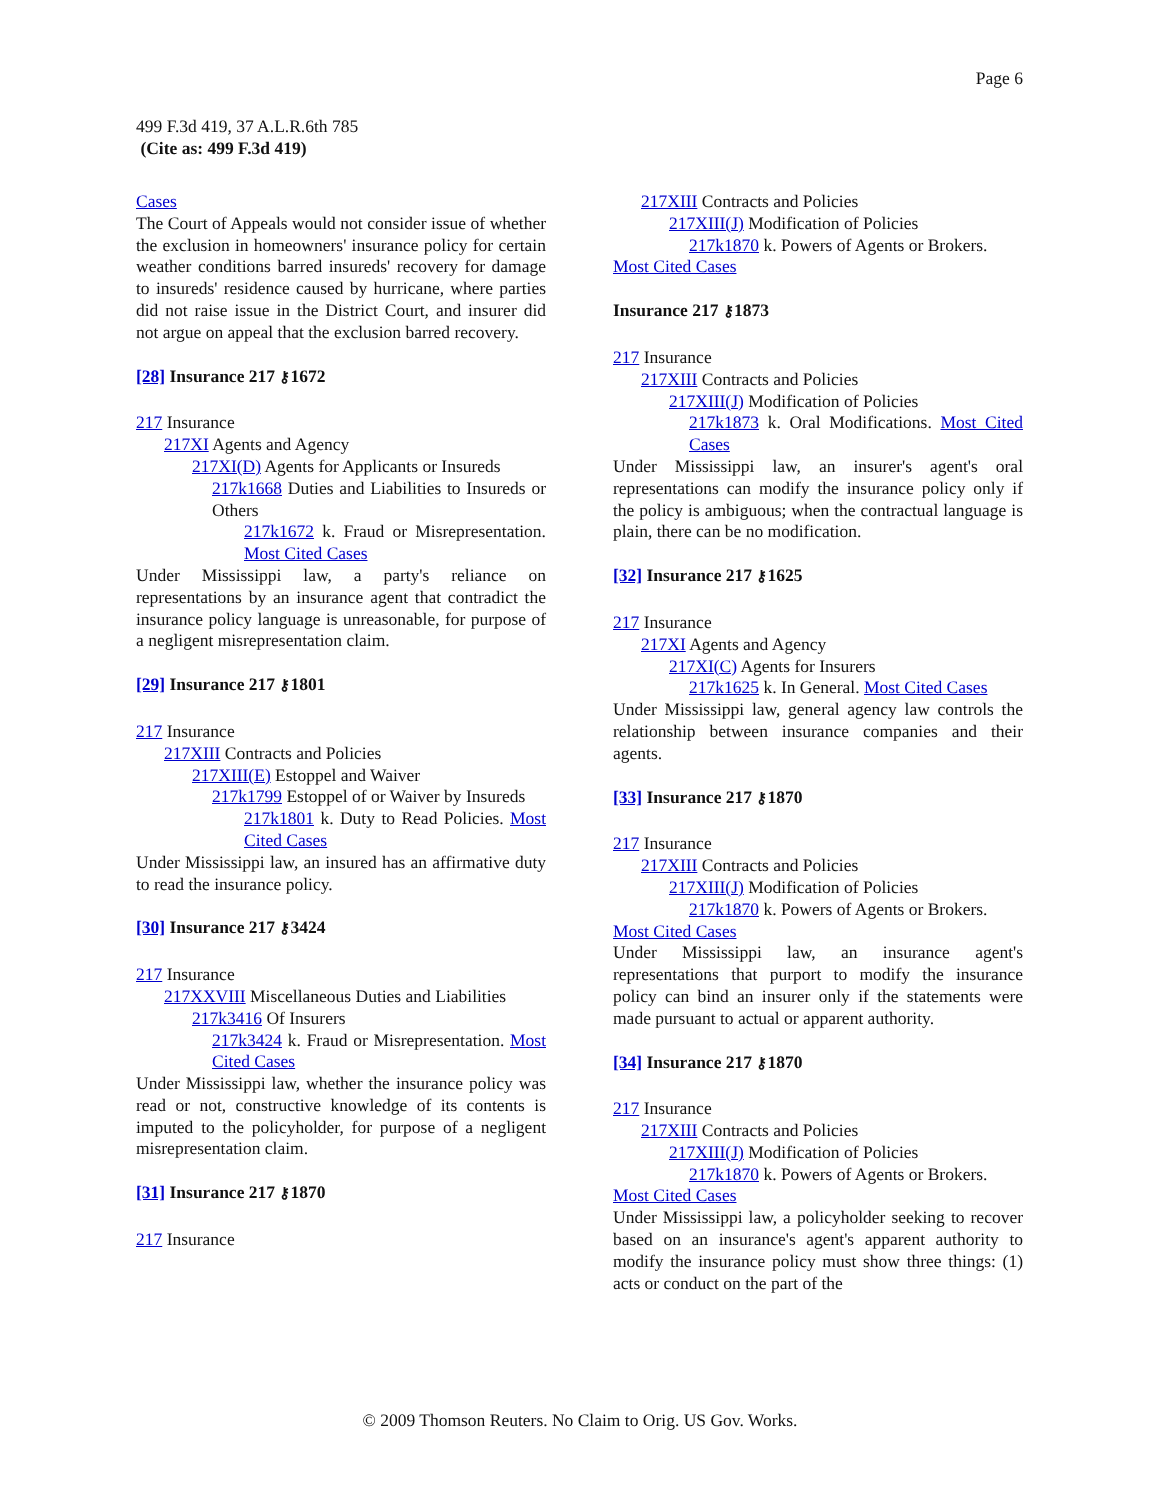Page 6
499 F.3d 419, 37 A.L.R.6th 785
(Cite as: 499 F.3d 419)
Cases
The Court of Appeals would not consider issue of whether the exclusion in homeowners' insurance policy for certain weather conditions barred insureds' recovery for damage to insureds' residence caused by hurricane, where parties did not raise issue in the District Court, and insurer did not argue on appeal that the exclusion barred recovery.
[28] Insurance 217 ⚷1672
217 Insurance
217XI Agents and Agency
217XI(D) Agents for Applicants or Insureds
217k1668 Duties and Liabilities to Insureds or Others
217k1672 k. Fraud or Misrepresentation. Most Cited Cases
Under Mississippi law, a party's reliance on representations by an insurance agent that contradict the insurance policy language is unreasonable, for purpose of a negligent misrepresentation claim.
[29] Insurance 217 ⚷1801
217 Insurance
217XIII Contracts and Policies
217XIII(E) Estoppel and Waiver
217k1799 Estoppel of or Waiver by Insureds
217k1801 k. Duty to Read Policies. Most Cited Cases
Under Mississippi law, an insured has an affirmative duty to read the insurance policy.
[30] Insurance 217 ⚷3424
217 Insurance
217XXVIII Miscellaneous Duties and Liabilities
217k3416 Of Insurers
217k3424 k. Fraud or Misrepresentation. Most Cited Cases
Under Mississippi law, whether the insurance policy was read or not, constructive knowledge of its contents is imputed to the policyholder, for purpose of a negligent misrepresentation claim.
[31] Insurance 217 ⚷1870
217 Insurance
217XIII Contracts and Policies
217XIII(J) Modification of Policies
217k1870 k. Powers of Agents or Brokers.
Most Cited Cases
Insurance 217 ⚷1873
217 Insurance
217XIII Contracts and Policies
217XIII(J) Modification of Policies
217k1873 k. Oral Modifications. Most Cited Cases
Under Mississippi law, an insurer's agent's oral representations can modify the insurance policy only if the policy is ambiguous; when the contractual language is plain, there can be no modification.
[32] Insurance 217 ⚷1625
217 Insurance
217XI Agents and Agency
217XI(C) Agents for Insurers
217k1625 k. In General. Most Cited Cases
Under Mississippi law, general agency law controls the relationship between insurance companies and their agents.
[33] Insurance 217 ⚷1870
217 Insurance
217XIII Contracts and Policies
217XIII(J) Modification of Policies
217k1870 k. Powers of Agents or Brokers.
Most Cited Cases
Under Mississippi law, an insurance agent's representations that purport to modify the insurance policy can bind an insurer only if the statements were made pursuant to actual or apparent authority.
[34] Insurance 217 ⚷1870
217 Insurance
217XIII Contracts and Policies
217XIII(J) Modification of Policies
217k1870 k. Powers of Agents or Brokers.
Most Cited Cases
Under Mississippi law, a policyholder seeking to recover based on an insurance's agent's apparent authority to modify the insurance policy must show three things: (1) acts or conduct on the part of the
© 2009 Thomson Reuters. No Claim to Orig. US Gov. Works.